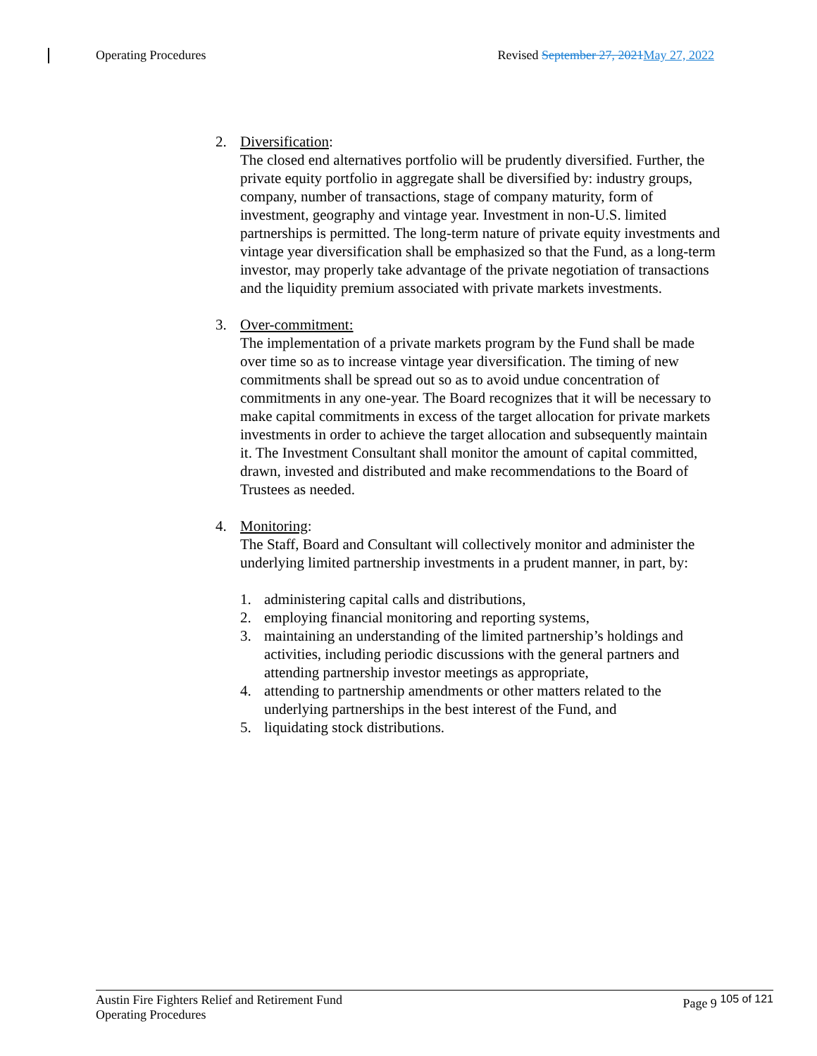Operating Procedures Revised September 27, 2021 May 27, 2022
2. Diversification:
The closed end alternatives portfolio will be prudently diversified. Further, the private equity portfolio in aggregate shall be diversified by: industry groups, company, number of transactions, stage of company maturity, form of investment, geography and vintage year. Investment in non-U.S. limited partnerships is permitted. The long-term nature of private equity investments and vintage year diversification shall be emphasized so that the Fund, as a long-term investor, may properly take advantage of the private negotiation of transactions and the liquidity premium associated with private markets investments.
3. Over-commitment:
The implementation of a private markets program by the Fund shall be made over time so as to increase vintage year diversification. The timing of new commitments shall be spread out so as to avoid undue concentration of commitments in any one-year. The Board recognizes that it will be necessary to make capital commitments in excess of the target allocation for private markets investments in order to achieve the target allocation and subsequently maintain it. The Investment Consultant shall monitor the amount of capital committed, drawn, invested and distributed and make recommendations to the Board of Trustees as needed.
4. Monitoring:
The Staff, Board and Consultant will collectively monitor and administer the underlying limited partnership investments in a prudent manner, in part, by:
1. administering capital calls and distributions,
2. employing financial monitoring and reporting systems,
3. maintaining an understanding of the limited partnership’s holdings and activities, including periodic discussions with the general partners and attending partnership investor meetings as appropriate,
4. attending to partnership amendments or other matters related to the underlying partnerships in the best interest of the Fund, and
5. liquidating stock distributions.
Austin Fire Fighters Relief and Retirement Fund
Operating Procedures
Page 9 <sup>105 of 121</sup>